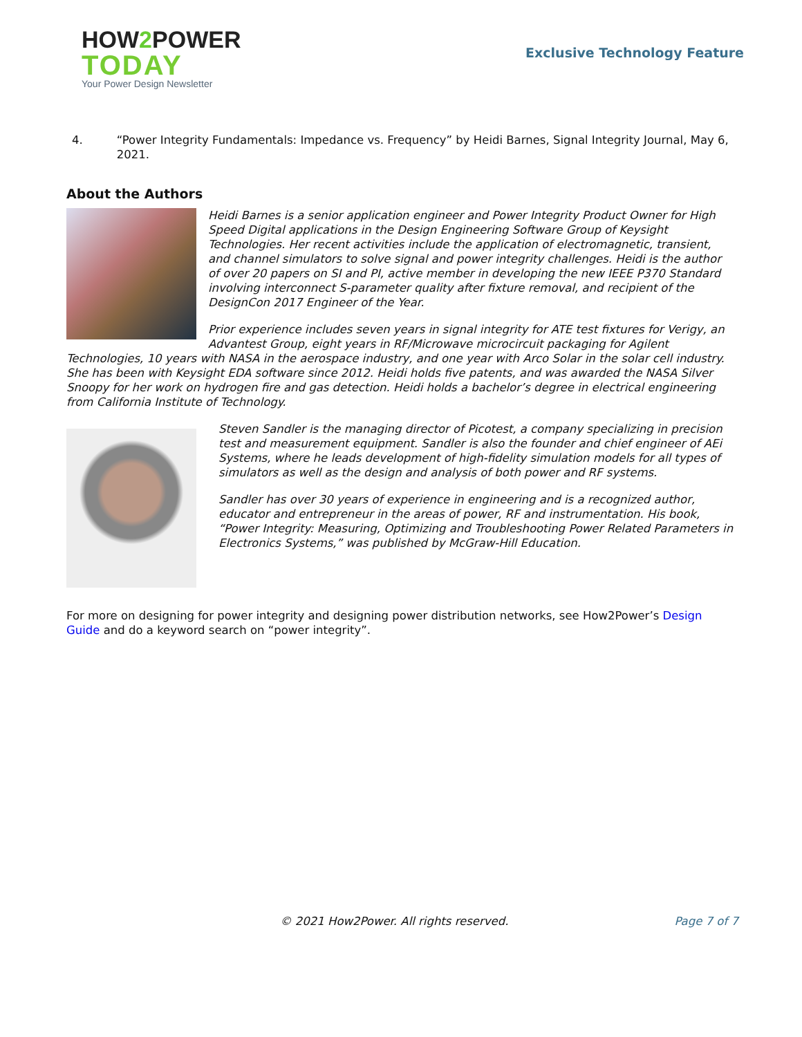HOW2 POWER
TODAY
Your Power Design Newsletter
Exclusive Technology Feature
4. “Power Integrity Fundamentals: Impedance vs. Frequency” by Heidi Barnes, Signal Integrity Journal, May 6, 2021.
About the Authors
Heidi Barnes is a senior application engineer and Power Integrity Product Owner for High Speed Digital applications in the Design Engineering Software Group of Keysight Technologies. Her recent activities include the application of electromagnetic, transient, and channel simulators to solve signal and power integrity challenges. Heidi is the author of over 20 papers on SI and PI, active member in developing the new IEEE P370 Standard involving interconnect S-parameter quality after fixture removal, and recipient of the DesignCon 2017 Engineer of the Year.
Prior experience includes seven years in signal integrity for ATE test fixtures for Verigy, an Advantest Group, eight years in RF/Microwave microcircuit packaging for Agilent Technologies, 10 years with NASA in the aerospace industry, and one year with Arco Solar in the solar cell industry. She has been with Keysight EDA software since 2012. Heidi holds five patents, and was awarded the NASA Silver Snoopy for her work on hydrogen fire and gas detection. Heidi holds a bachelor’s degree in electrical engineering from California Institute of Technology.
Steven Sandler is the managing director of Picotest, a company specializing in precision test and measurement equipment. Sandler is also the founder and chief engineer of AEi Systems, where he leads development of high-fidelity simulation models for all types of simulators as well as the design and analysis of both power and RF systems.
Sandler has over 30 years of experience in engineering and is a recognized author, educator and entrepreneur in the areas of power, RF and instrumentation. His book, “Power Integrity: Measuring, Optimizing and Troubleshooting Power Related Parameters in Electronics Systems,” was published by McGraw-Hill Education.
For more on designing for power integrity and designing power distribution networks, see How2Power’s Design Guide and do a keyword search on “power integrity”.
© 2021 How2Power. All rights reserved. Page 7 of 7